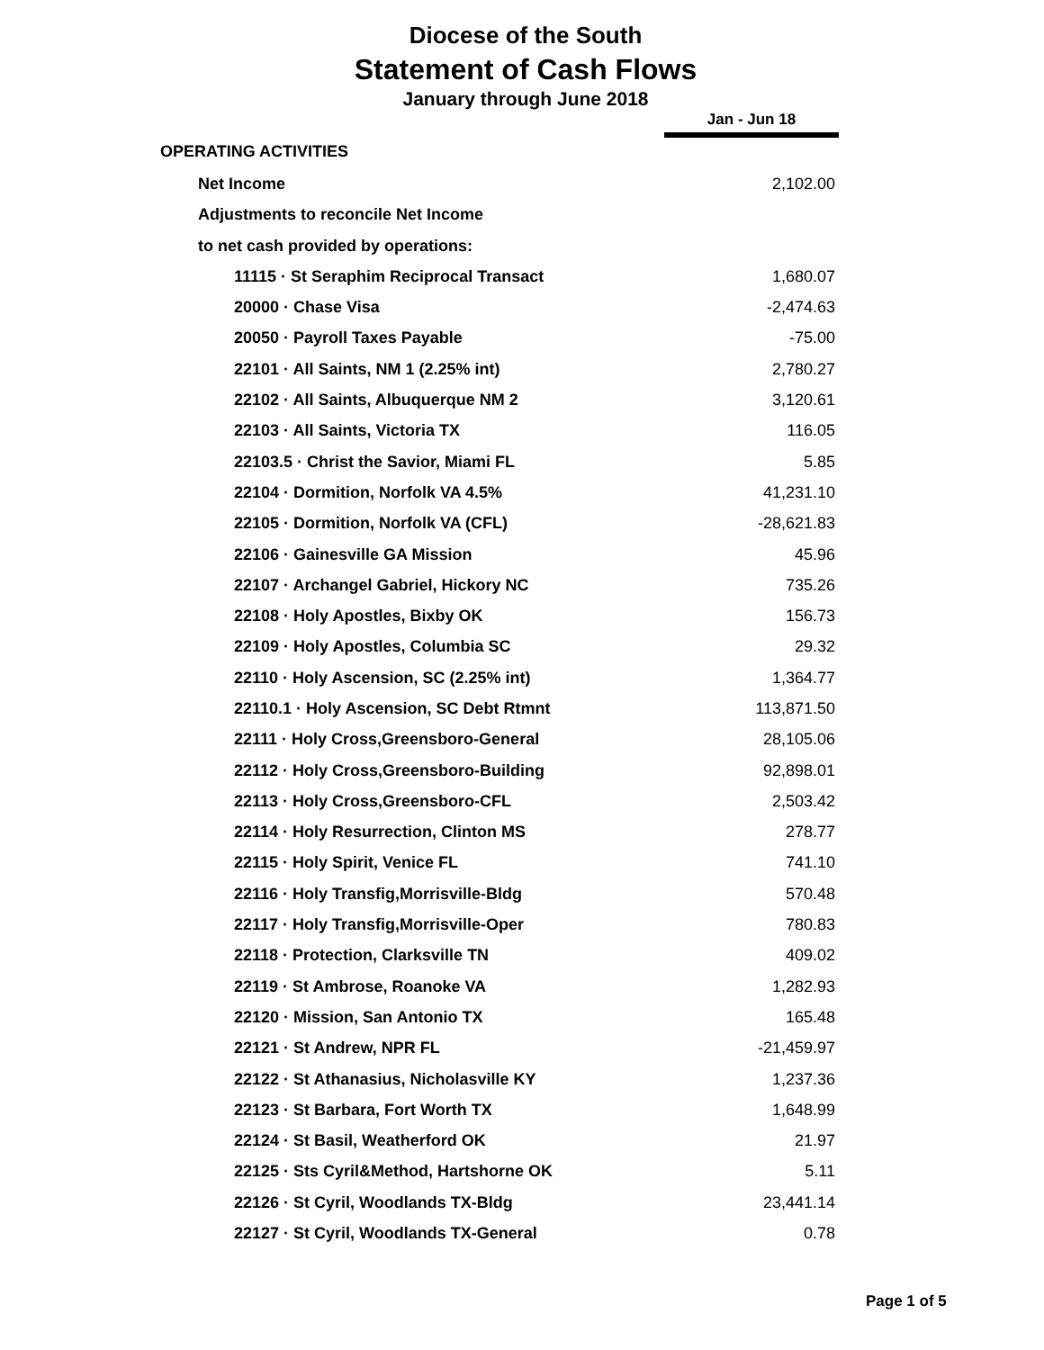Diocese of the South
Statement of Cash Flows
January through June 2018
| | Jan - Jun 18 |
| OPERATING ACTIVITIES | |
| Net Income | 2,102.00 |
| Adjustments to reconcile Net Income | |
| to net cash provided by operations: | |
| 11115 · St Seraphim Reciprocal Transact | 1,680.07 |
| 20000 · Chase Visa | -2,474.63 |
| 20050 · Payroll Taxes Payable | -75.00 |
| 22101 · All Saints, NM 1 (2.25% int) | 2,780.27 |
| 22102 · All Saints, Albuquerque NM 2 | 3,120.61 |
| 22103 · All Saints, Victoria TX | 116.05 |
| 22103.5 · Christ the Savior, Miami FL | 5.85 |
| 22104 · Dormition, Norfolk VA 4.5% | 41,231.10 |
| 22105 · Dormition, Norfolk VA (CFL) | -28,621.83 |
| 22106 · Gainesville GA Mission | 45.96 |
| 22107 · Archangel Gabriel, Hickory NC | 735.26 |
| 22108 · Holy Apostles, Bixby OK | 156.73 |
| 22109 · Holy Apostles, Columbia SC | 29.32 |
| 22110 · Holy Ascension, SC (2.25% int) | 1,364.77 |
| 22110.1 · Holy Ascension, SC Debt Rtmnt | 113,871.50 |
| 22111 · Holy Cross,Greensboro-General | 28,105.06 |
| 22112 · Holy Cross,Greensboro-Building | 92,898.01 |
| 22113 · Holy Cross,Greensboro-CFL | 2,503.42 |
| 22114 · Holy Resurrection, Clinton MS | 278.77 |
| 22115 · Holy Spirit, Venice FL | 741.10 |
| 22116 · Holy Transfig,Morrisville-Bldg | 570.48 |
| 22117 · Holy Transfig,Morrisville-Oper | 780.83 |
| 22118 · Protection, Clarksville TN | 409.02 |
| 22119 · St Ambrose, Roanoke VA | 1,282.93 |
| 22120 · Mission, San Antonio TX | 165.48 |
| 22121 · St Andrew, NPR FL | -21,459.97 |
| 22122 · St Athanasius, Nicholasville KY | 1,237.36 |
| 22123 · St Barbara, Fort Worth TX | 1,648.99 |
| 22124 · St Basil, Weatherford OK | 21.97 |
| 22125 · Sts Cyril&Method, Hartshorne OK | 5.11 |
| 22126 · St Cyril, Woodlands TX-Bldg | 23,441.14 |
| 22127 · St Cyril, Woodlands TX-General | 0.78 |
Page 1 of 5